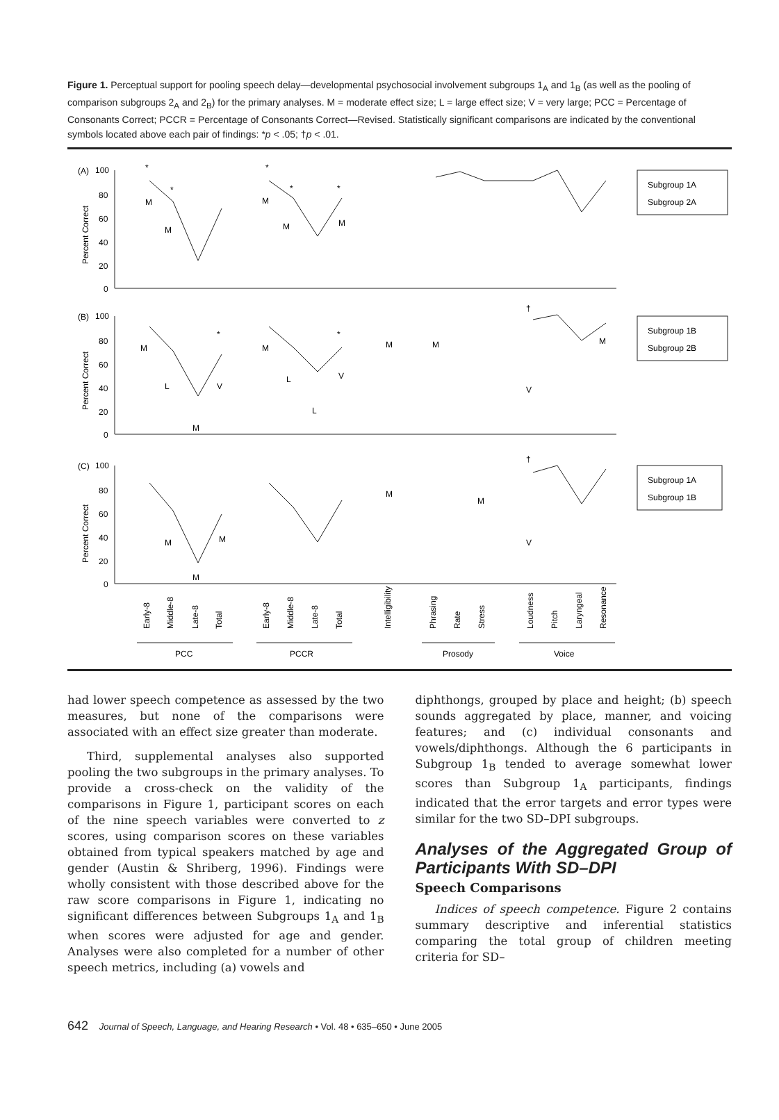Figure 1. Perceptual support for pooling speech delay—developmental psychosocial involvement subgroups 1<sub>A</sub> and 1<sub>B</sub> (as well as the pooling of comparison subgroups 2<sub>A</sub> and 2<sub>B</sub>) for the primary analyses. M = moderate effect size; L = large effect size; V = very large; PCC = Percentage of Consonants Correct; PCCR = Percentage of Consonants Correct—Revised. Statistically significant comparisons are indicated by the conventional symbols located above each pair of findings: *p < .05; †p < .01.
(A)
100
80
60
40
20
0
(B)
100
80
60
40
20
0
(C)
100
80
60
40
20
0
Percent Correct
Percent Correct
Percent Correct
Subgroup 1A
Subgroup 2A
Subgroup 1B
Subgroup 2B
Subgroup 1A
Subgroup 1B
*
*
M
M
*
*
*
M
M
M
M
L
*
V
M
M
L
L
*
V
M
M
†
V
M
M
M
M
M
M
†
V
Early-8
Middle-8
Late-8
Total
Early-8
Middle-8
Late-8
Total
Intelligibility
Phrasing
Rate
Stress
Loudness
Pitch
Laryngeal
Resonance
PCC
PCCR
Prosody
Voice
had lower speech competence as assessed by the two measures, but none of the comparisons were associated with an effect size greater than moderate.
Third, supplemental analyses also supported pooling the two subgroups in the primary analyses. To provide a cross-check on the validity of the comparisons in Figure 1, participant scores on each of the nine speech variables were converted to z scores, using comparison scores on these variables obtained from typical speakers matched by age and gender (Austin & Shriberg, 1996). Findings were wholly consistent with those described above for the raw score comparisons in Figure 1, indicating no significant differences between Subgroups 1<sub>A</sub> and 1<sub>B</sub> when scores were adjusted for age and gender. Analyses were also completed for a number of other speech metrics, including (a) vowels and
diphthongs, grouped by place and height; (b) speech sounds aggregated by place, manner, and voicing features; and (c) individual consonants and vowels/diphthongs. Although the 6 participants in Subgroup 1<sub>B</sub> tended to average somewhat lower scores than Subgroup 1<sub>A</sub> participants, findings indicated that the error targets and error types were similar for the two SD–DPI subgroups.
Analyses of the Aggregated Group of Participants With SD–DPI
Speech Comparisons
Indices of speech competence. Figure 2 contains summary descriptive and inferential statistics comparing the total group of children meeting criteria for SD–
642 Journal of Speech, Language, and Hearing Research • Vol. 48 • 635–650 • June 2005